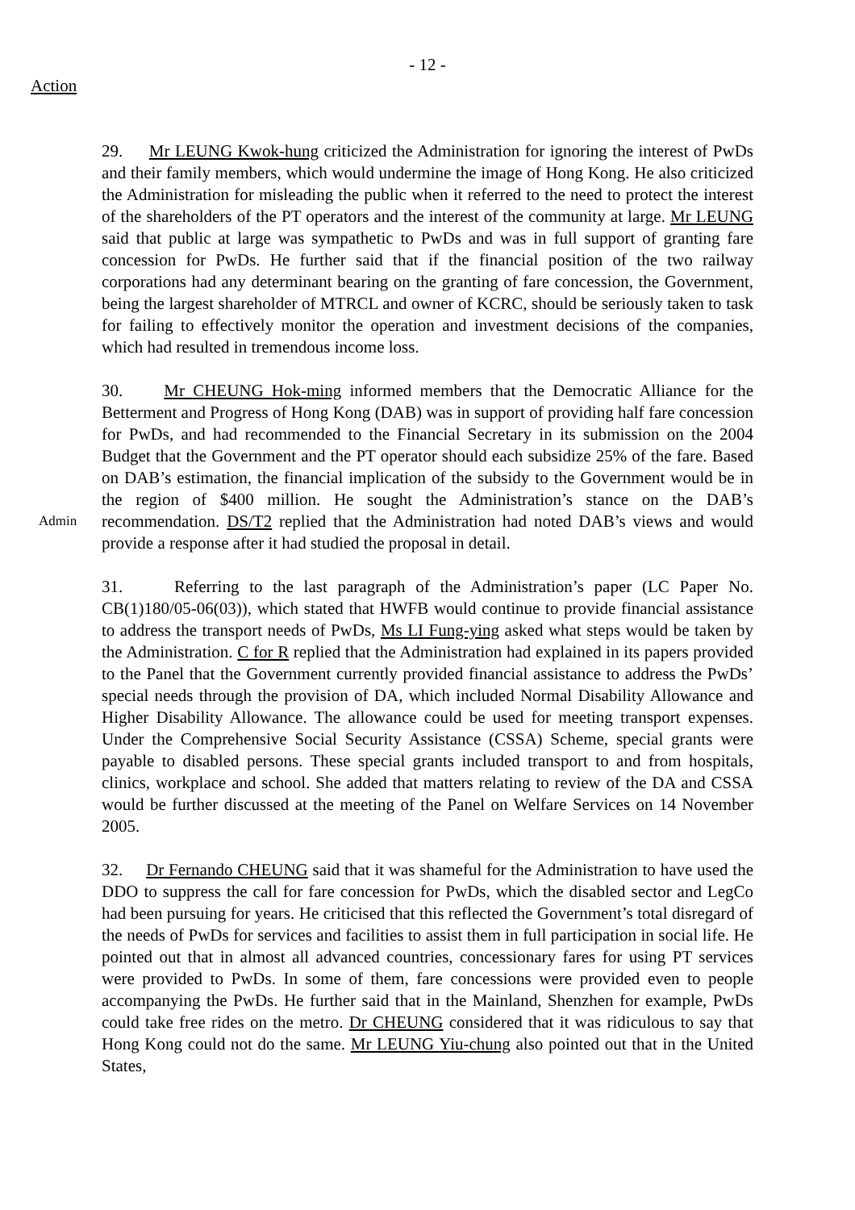- 12 -
Action
29. Mr LEUNG Kwok-hung criticized the Administration for ignoring the interest of PwDs and their family members, which would undermine the image of Hong Kong. He also criticized the Administration for misleading the public when it referred to the need to protect the interest of the shareholders of the PT operators and the interest of the community at large. Mr LEUNG said that public at large was sympathetic to PwDs and was in full support of granting fare concession for PwDs. He further said that if the financial position of the two railway corporations had any determinant bearing on the granting of fare concession, the Government, being the largest shareholder of MTRCL and owner of KCRC, should be seriously taken to task for failing to effectively monitor the operation and investment decisions of the companies, which had resulted in tremendous income loss.
Admin
30. Mr CHEUNG Hok-ming informed members that the Democratic Alliance for the Betterment and Progress of Hong Kong (DAB) was in support of providing half fare concession for PwDs, and had recommended to the Financial Secretary in its submission on the 2004 Budget that the Government and the PT operator should each subsidize 25% of the fare. Based on DAB’s estimation, the financial implication of the subsidy to the Government would be in the region of $400 million. He sought the Administration’s stance on the DAB’s recommendation. DS/T2 replied that the Administration had noted DAB’s views and would provide a response after it had studied the proposal in detail.
31. Referring to the last paragraph of the Administration’s paper (LC Paper No. CB(1)180/05-06(03)), which stated that HWFB would continue to provide financial assistance to address the transport needs of PwDs, Ms LI Fung-ying asked what steps would be taken by the Administration. C for R replied that the Administration had explained in its papers provided to the Panel that the Government currently provided financial assistance to address the PwDs’ special needs through the provision of DA, which included Normal Disability Allowance and Higher Disability Allowance. The allowance could be used for meeting transport expenses. Under the Comprehensive Social Security Assistance (CSSA) Scheme, special grants were payable to disabled persons. These special grants included transport to and from hospitals, clinics, workplace and school. She added that matters relating to review of the DA and CSSA would be further discussed at the meeting of the Panel on Welfare Services on 14 November 2005.
32. Dr Fernando CHEUNG said that it was shameful for the Administration to have used the DDO to suppress the call for fare concession for PwDs, which the disabled sector and LegCo had been pursuing for years. He criticised that this reflected the Government’s total disregard of the needs of PwDs for services and facilities to assist them in full participation in social life. He pointed out that in almost all advanced countries, concessionary fares for using PT services were provided to PwDs. In some of them, fare concessions were provided even to people accompanying the PwDs. He further said that in the Mainland, Shenzhen for example, PwDs could take free rides on the metro. Dr CHEUNG considered that it was ridiculous to say that Hong Kong could not do the same. Mr LEUNG Yiu-chung also pointed out that in the United States,